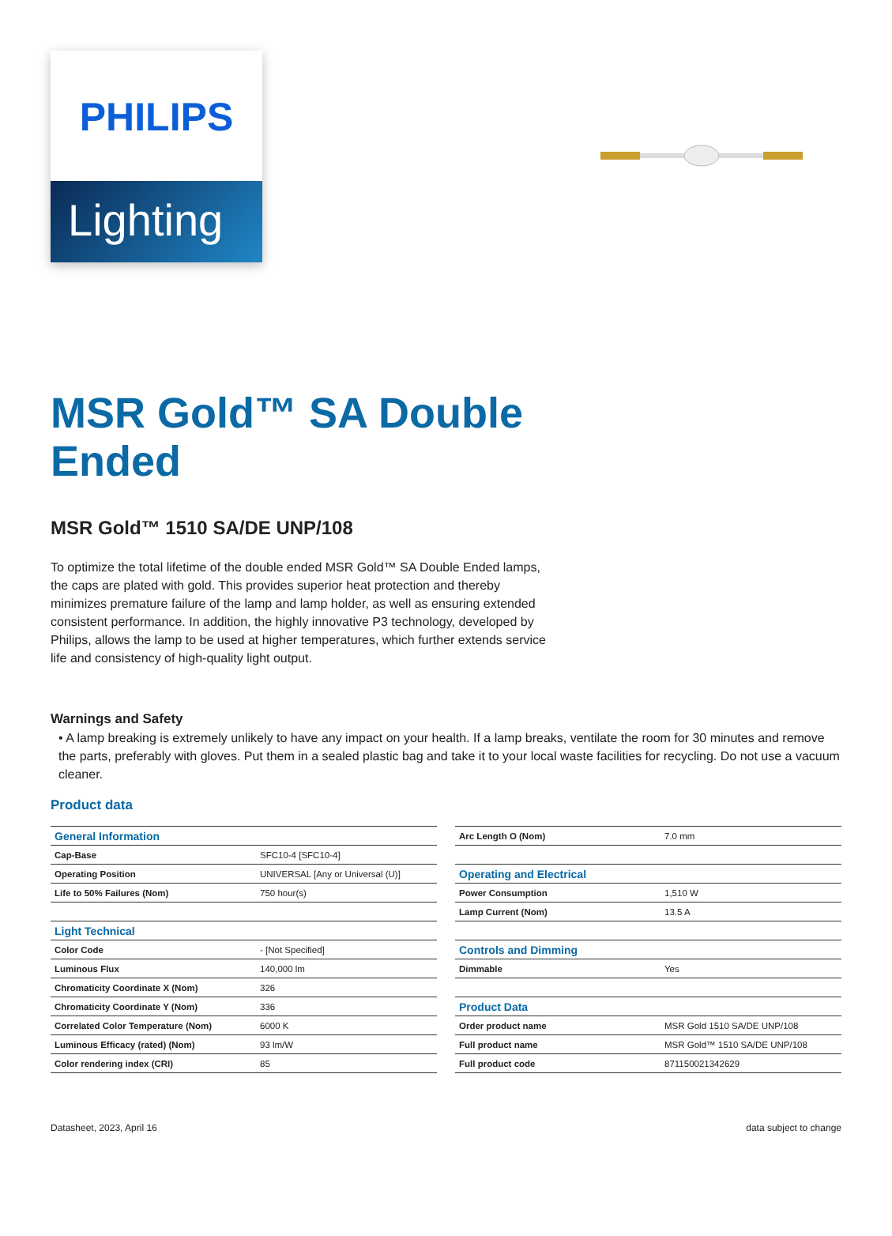PHILIPS
Lighting
MSR Gold™ SA Double Ended
MSR Gold™ 1510 SA/DE UNP/108
To optimize the total lifetime of the double ended MSR Gold™ SA Double Ended lamps, the caps are plated with gold. This provides superior heat protection and thereby minimizes premature failure of the lamp and lamp holder, as well as ensuring extended consistent performance. In addition, the highly innovative P3 technology, developed by Philips, allows the lamp to be used at higher temperatures, which further extends service life and consistency of high-quality light output.
Warnings and Safety
• A lamp breaking is extremely unlikely to have any impact on your health. If a lamp breaks, ventilate the room for 30 minutes and remove the parts, preferably with gloves. Put them in a sealed plastic bag and take it to your local waste facilities for recycling. Do not use a vacuum cleaner.
Product data
| General Information | |
| Cap-Base | SFC10-4 [SFC10-4] |
| Operating Position | UNIVERSAL [Any or Universal (U)] |
| Life to 50% Failures (Nom) | 750 hour(s) |
| Light Technical | |
| Color Code | - [Not Specified] |
| Luminous Flux | 140,000 lm |
| Chromaticity Coordinate X (Nom) | 326 |
| Chromaticity Coordinate Y (Nom) | 336 |
| Correlated Color Temperature (Nom) | 6000 K |
| Luminous Efficacy (rated) (Nom) | 93 lm/W |
| Color rendering index (CRI) | 85 |
| Arc Length O (Nom) | 7.0 mm |
| Operating and Electrical | |
| Power Consumption | 1,510 W |
| Lamp Current (Nom) | 13.5 A |
| Controls and Dimming | |
| Dimmable | Yes |
| Product Data | |
| Order product name | MSR Gold 1510 SA/DE UNP/108 |
| Full product name | MSR Gold™ 1510 SA/DE UNP/108 |
| Full product code | 871150021342629 |
Datasheet, 2023, April 16 data subject to change